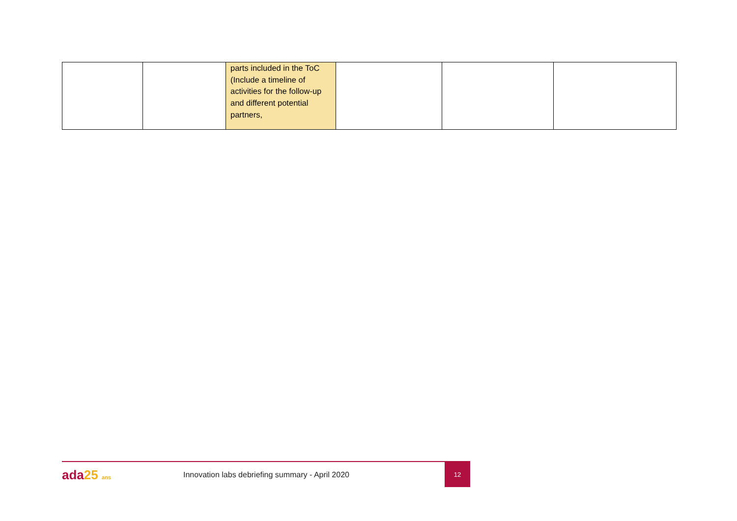| | | parts included in the ToC (Include a timeline of activities for the follow-up and different potential partners, | | | |
ada25 ans
Innovation labs debriefing summary - April 2020
12